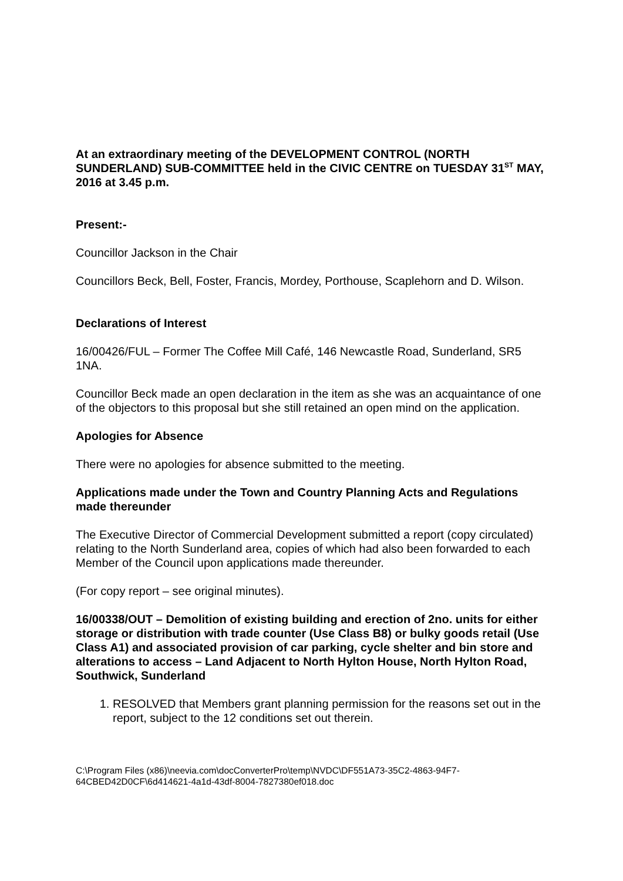At an extraordinary meeting of the DEVELOPMENT CONTROL (NORTH SUNDERLAND) SUB-COMMITTEE held in the CIVIC CENTRE on TUESDAY 31<sup>ST</sup> MAY, 2016 at 3.45 p.m.
Present:-
Councillor Jackson in the Chair
Councillors Beck, Bell, Foster, Francis, Mordey, Porthouse, Scaplehorn and D. Wilson.
Declarations of Interest
16/00426/FUL – Former The Coffee Mill Café, 146 Newcastle Road, Sunderland, SR5 1NA.
Councillor Beck made an open declaration in the item as she was an acquaintance of one of the objectors to this proposal but she still retained an open mind on the application.
Apologies for Absence
There were no apologies for absence submitted to the meeting.
Applications made under the Town and Country Planning Acts and Regulations made thereunder
The Executive Director of Commercial Development submitted a report (copy circulated) relating to the North Sunderland area, copies of which had also been forwarded to each Member of the Council upon applications made thereunder.
(For copy report – see original minutes).
16/00338/OUT – Demolition of existing building and erection of 2no. units for either storage or distribution with trade counter (Use Class B8) or bulky goods retail (Use Class A1) and associated provision of car parking, cycle shelter and bin store and alterations to access – Land Adjacent to North Hylton House, North Hylton Road, Southwick, Sunderland
1. RESOLVED that Members grant planning permission for the reasons set out in the report, subject to the 12 conditions set out therein.
C:\Program Files (x86)\neevia.com\docConverterPro\temp\NVDC\DF551A73-35C2-4863-94F7-64CBED42D0CF\6d414621-4a1d-43df-8004-7827380ef018.doc